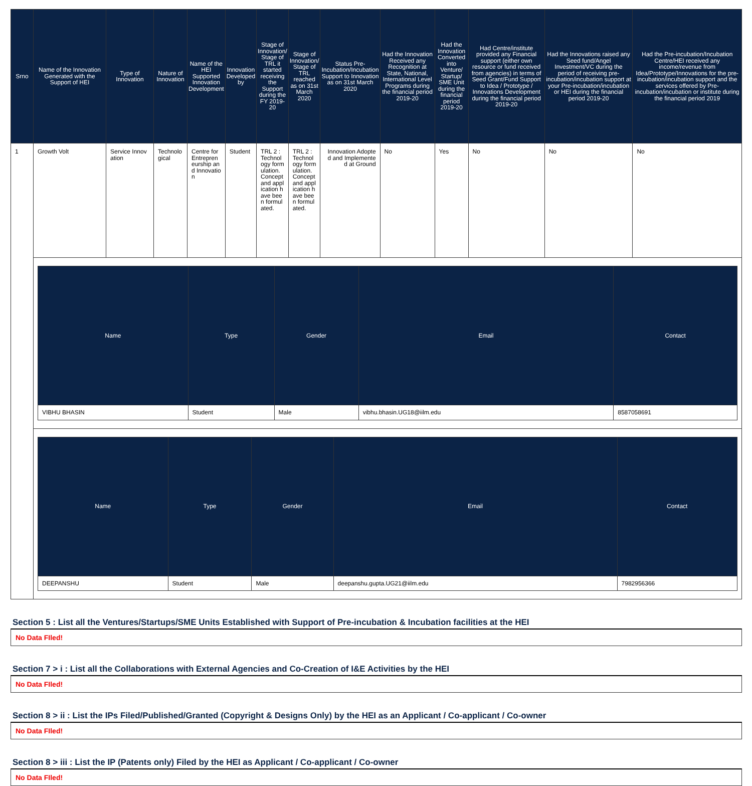| Srno | Name of the Innovation Generated with the Support of HEI | Type of Innovation | Nature of Innovation | Name of the HEI Supported Innovation Development | Innovation Developed by | Stage of Innovation/ Stage of TRL it started receiving the Support during the FY 2019-20 | Stage of Innovation/ Stage of TRL reached as on 31st March 2020 | Status Pre-Incubation/Incubation Support to Innovation as on 31st March 2020 | Had the Innovation Received any Recognition at State, National, International Level Programs during the financial period 2019-20 | Had the Innovation Converted into Venture/ Startup/ SME Unit during the financial period 2019-20 | Had Centre/institute provided any Financial support (either own resource or fund received from agencies) in terms of Seed Grant/Fund Support to Idea / Prototype / Innovations Development during the financial period 2019-20 | Had the Innovations raised any Seed fund/Angel Investment/VC during the period of receiving pre-incubation/incubation support at your Pre-incubation/incubation or HEI during the financial period 2019-20 | Had the Pre-incubation/Incubation Centre/HEI received any income/revenue from Idea/Prototype/Innovations for the pre-incubation/incubation support and the services offered by Pre-incubation/incubation or institute during the financial period 2019 |
| --- | --- | --- | --- | --- | --- | --- | --- | --- | --- | --- | --- | --- | --- |
| 1 | Growth Volt | Service Innovation | Technological | Centre for Entrepreneurship and Innovation | Student | TRL 2 : Technology formulation. Concept and application have been formulated. | TRL 2 : Technology formulation. Concept and application have been formulated. | Innovation Adopted and Implemented at Ground | No | Yes | No | No | No |
| | / Name / Type / Gender / Email / Contact / / --- / --- / --- / --- / --- / / VIBHU BHASIN / Student / Male / vibhu.bhasin.UG18@iilm.edu / 8587058691 / | | | | | | | | | | | | |
| | / Name / Type / Gender / Email / Contact / / --- / --- / --- / --- / --- / / DEEPANSHU / Student / Male / deepanshu.gupta.UG21@iilm.edu / 7982956366 / | | | | | | | | | | | | |
Section 5 : List all the Ventures/Startups/SME Units Established with Support of Pre-incubation & Incubation facilities at the HEI
No Data FIled!
Section 7 > i : List all the Collaborations with External Agencies and Co-Creation of I&E Activities by the HEI
No Data FIled!
Section 8 > ii : List the IPs Filed/Published/Granted (Copyright & Designs Only) by the HEI as an Applicant / Co-applicant / Co-owner
No Data FIled!
Section 8 > iii : List the IP (Patents only) Filed by the HEI as Applicant / Co-applicant / Co-owner
No Data FIled!